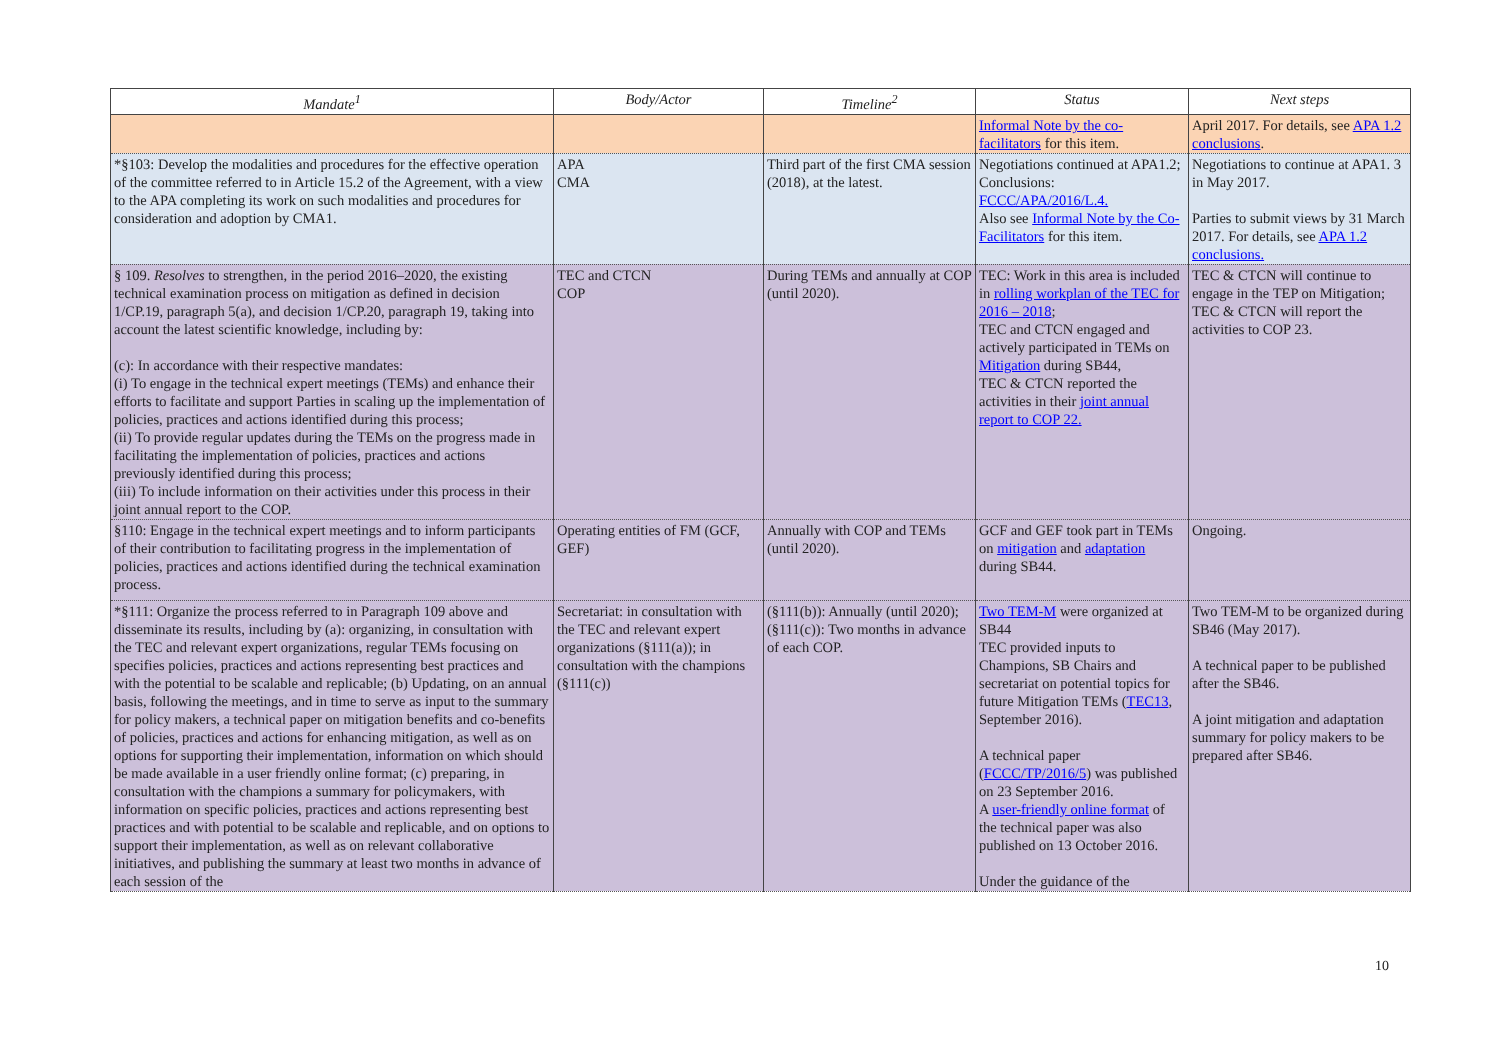| Mandate<sup>1</sup> | Body/Actor | Timeline<sup>2</sup> | Status | Next steps |
| --- | --- | --- | --- | --- |
| | | | Informal Note by the co-facilitators for this item. | April 2017. For details, see APA 1.2 conclusions . |
| *§103: Develop the modalities and procedures for the effective operation of the committee referred to in Article 15.2 of the Agreement, with a view to the APA completing its work on such modalities and procedures for consideration and adoption by CMA1. | APA CMA | Third part of the first CMA session (2018), at the latest. | Negotiations continued at APA1.2; Conclusions: FCCC/APA/2016/L.4. Also see Informal Note by the Co-Facilitators for this item. | Negotiations to continue at APA1. 3 in May 2017. Parties to submit views by 31 March 2017. For details, see APA 1.2 conclusions. |
| § 109. Resolves to strengthen, in the period 2016–2020, the existing technical examination process on mitigation as defined in decision 1/CP.19, paragraph 5(a), and decision 1/CP.20, paragraph 19, taking into account the latest scientific knowledge, including by: (c): In accordance with their respective mandates: (i) To engage in the technical expert meetings (TEMs) and enhance their efforts to facilitate and support Parties in scaling up the implementation of policies, practices and actions identified during this process; (ii) To provide regular updates during the TEMs on the progress made in facilitating the implementation of policies, practices and actions previously identified during this process; (iii) To include information on their activities under this process in their joint annual report to the COP. | TEC and CTCN COP | During TEMs and annually at COP (until 2020). | TEC: Work in this area is included in rolling workplan of the TEC for 2016 – 2018 ; TEC and CTCN engaged and actively participated in TEMs on Mitigation during SB44, TEC & CTCN reported the activities in their joint annual report to COP 22. | TEC & CTCN will continue to engage in the TEP on Mitigation; TEC & CTCN will report the activities to COP 23. |
| §110: Engage in the technical expert meetings and to inform participants of their contribution to facilitating progress in the implementation of policies, practices and actions identified during the technical examination process. | Operating entities of FM (GCF, GEF) | Annually with COP and TEMs (until 2020). | GCF and GEF took part in TEMs on mitigation and adaptation during SB44. | Ongoing. |
| *§111: Organize the process referred to in Paragraph 109 above and disseminate its results, including by (a): organizing, in consultation with the TEC and relevant expert organizations, regular TEMs focusing on specifies policies, practices and actions representing best practices and with the potential to be scalable and replicable; (b) Updating, on an annual basis, following the meetings, and in time to serve as input to the summary for policy makers, a technical paper on mitigation benefits and co-benefits of policies, practices and actions for enhancing mitigation, as well as on options for supporting their implementation, information on which should be made available in a user friendly online format; (c) preparing, in consultation with the champions a summary for policymakers, with information on specific policies, practices and actions representing best practices and with potential to be scalable and replicable, and on options to support their implementation, as well as on relevant collaborative initiatives, and publishing the summary at least two months in advance of each session of the | Secretariat: in consultation with the TEC and relevant expert organizations (§111(a)); in consultation with the champions (§111(c)) | (§111(b)): Annually (until 2020); (§111(c)): Two months in advance of each COP. | Two TEM-M were organized at SB44 TEC provided inputs to Champions, SB Chairs and secretariat on potential topics for future Mitigation TEMs ( TEC13 , September 2016). A technical paper ( FCCC/TP/2016/5 ) was published on 23 September 2016. A user-friendly online format of the technical paper was also published on 13 October 2016. Under the guidance of the | Two TEM-M to be organized during SB46 (May 2017). A technical paper to be published after the SB46. A joint mitigation and adaptation summary for policy makers to be prepared after SB46. |
10